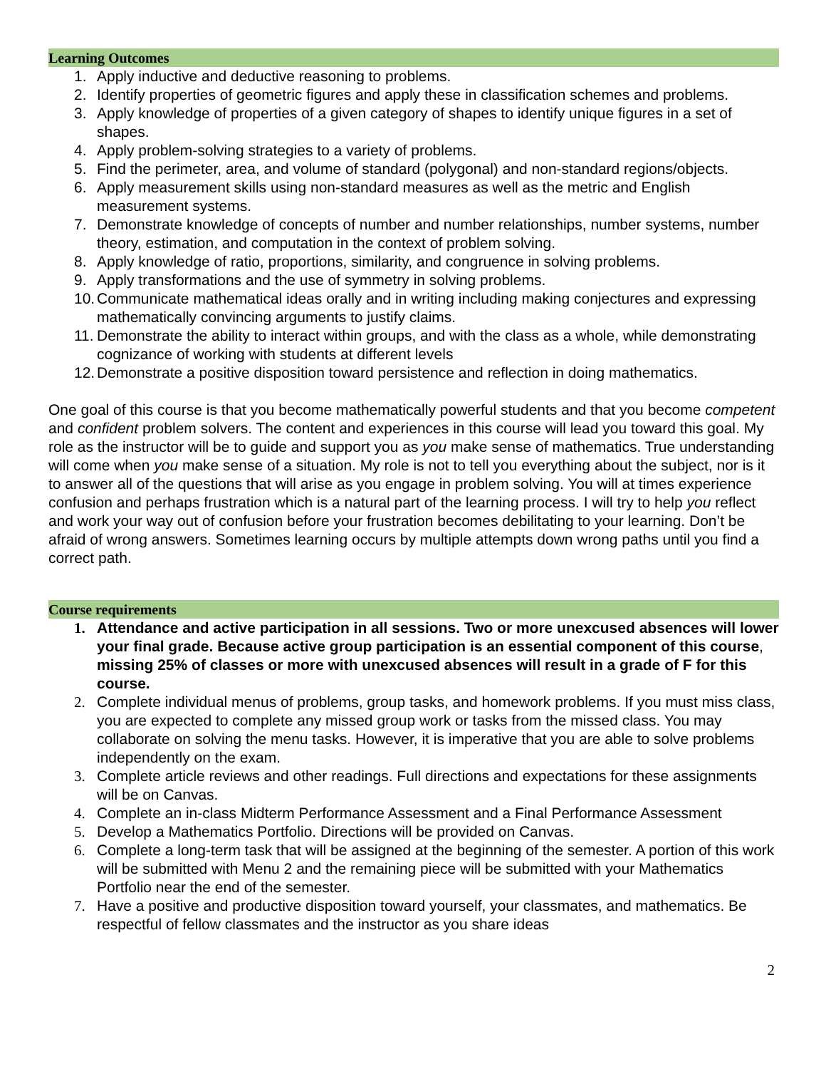Learning Outcomes
1. Apply inductive and deductive reasoning to problems.
2. Identify properties of geometric figures and apply these in classification schemes and problems.
3. Apply knowledge of properties of a given category of shapes to identify unique figures in a set of shapes.
4. Apply problem-solving strategies to a variety of problems.
5. Find the perimeter, area, and volume of standard (polygonal) and non-standard regions/objects.
6. Apply measurement skills using non-standard measures as well as the metric and English measurement systems.
7. Demonstrate knowledge of concepts of number and number relationships, number systems, number theory, estimation, and computation in the context of problem solving.
8. Apply knowledge of ratio, proportions, similarity, and congruence in solving problems.
9. Apply transformations and the use of symmetry in solving problems.
10. Communicate mathematical ideas orally and in writing including making conjectures and expressing mathematically convincing arguments to justify claims.
11. Demonstrate the ability to interact within groups, and with the class as a whole, while demonstrating cognizance of working with students at different levels
12. Demonstrate a positive disposition toward persistence and reflection in doing mathematics.
One goal of this course is that you become mathematically powerful students and that you become competent and confident problem solvers. The content and experiences in this course will lead you toward this goal. My role as the instructor will be to guide and support you as you make sense of mathematics. True understanding will come when you make sense of a situation. My role is not to tell you everything about the subject, nor is it to answer all of the questions that will arise as you engage in problem solving. You will at times experience confusion and perhaps frustration which is a natural part of the learning process. I will try to help you reflect and work your way out of confusion before your frustration becomes debilitating to your learning. Don’t be afraid of wrong answers. Sometimes learning occurs by multiple attempts down wrong paths until you find a correct path.
Course requirements
1. Attendance and active participation in all sessions. Two or more unexcused absences will lower your final grade. Because active group participation is an essential component of this course, missing 25% of classes or more with unexcused absences will result in a grade of F for this course.
2. Complete individual menus of problems, group tasks, and homework problems. If you must miss class, you are expected to complete any missed group work or tasks from the missed class. You may collaborate on solving the menu tasks. However, it is imperative that you are able to solve problems independently on the exam.
3. Complete article reviews and other readings. Full directions and expectations for these assignments will be on Canvas.
4. Complete an in-class Midterm Performance Assessment and a Final Performance Assessment
5. Develop a Mathematics Portfolio. Directions will be provided on Canvas.
6. Complete a long-term task that will be assigned at the beginning of the semester. A portion of this work will be submitted with Menu 2 and the remaining piece will be submitted with your Mathematics Portfolio near the end of the semester.
7. Have a positive and productive disposition toward yourself, your classmates, and mathematics. Be respectful of fellow classmates and the instructor as you share ideas
2